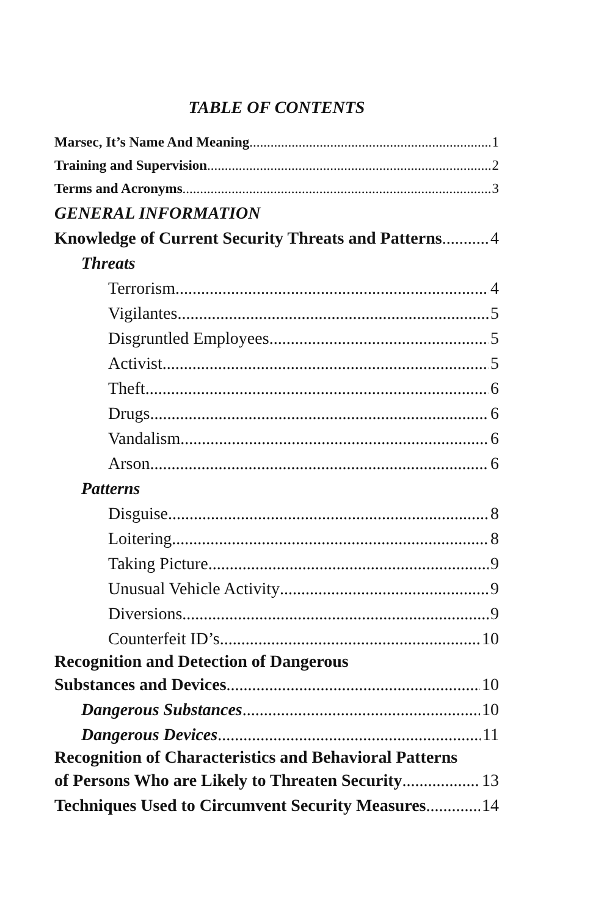TABLE OF CONTENTS
Marsec, It’s Name And Meaning 1
Training and Supervision 2
Terms and Acronyms 3
GENERAL INFORMATION
Knowledge of Current Security Threats and Patterns 4
Threats
Terrorism 4
Vigilantes 5
Disgruntled Employees 5
Activist 5
Theft 6
Drugs 6
Vandalism 6
Arson 6
Patterns
Disguise 8
Loitering 8
Taking Picture 9
Unusual Vehicle Activity 9
Diversions 9
Counterfeit ID’s 10
Recognition and Detection of Dangerous
Substances and Devices 10
Dangerous Substances 10
Dangerous Devices 11
Recognition of Characteristics and Behavioral Patterns
of Persons Who are Likely to Threaten Security 13
Techniques Used to Circumvent Security Measures 14